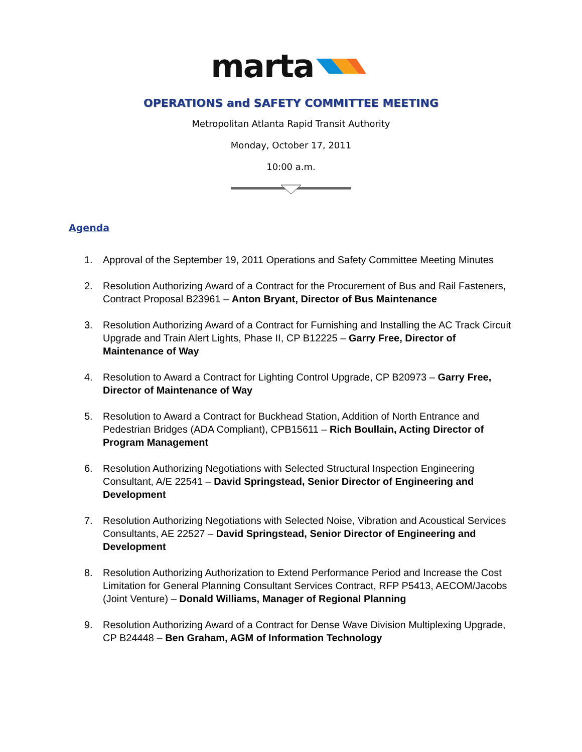marta
OPERATIONS and SAFETY COMMITTEE MEETING
Metropolitan Atlanta Rapid Transit Authority
Monday, October 17, 2011
10:00 a.m.
Agenda
1. Approval of the September 19, 2011 Operations and Safety Committee Meeting Minutes
2. Resolution Authorizing Award of a Contract for the Procurement of Bus and Rail Fasteners, Contract Proposal B23961 – Anton Bryant, Director of Bus Maintenance
3. Resolution Authorizing Award of a Contract for Furnishing and Installing the AC Track Circuit Upgrade and Train Alert Lights, Phase II, CP B12225 – Garry Free, Director of Maintenance of Way
4. Resolution to Award a Contract for Lighting Control Upgrade, CP B20973 – Garry Free, Director of Maintenance of Way
5. Resolution to Award a Contract for Buckhead Station, Addition of North Entrance and Pedestrian Bridges (ADA Compliant), CPB15611 – Rich Boullain, Acting Director of Program Management
6. Resolution Authorizing Negotiations with Selected Structural Inspection Engineering Consultant, A/E 22541 – David Springstead, Senior Director of Engineering and Development
7. Resolution Authorizing Negotiations with Selected Noise, Vibration and Acoustical Services Consultants, AE 22527 – David Springstead, Senior Director of Engineering and Development
8. Resolution Authorizing Authorization to Extend Performance Period and Increase the Cost Limitation for General Planning Consultant Services Contract, RFP P5413, AECOM/Jacobs (Joint Venture) – Donald Williams, Manager of Regional Planning
9. Resolution Authorizing Award of a Contract for Dense Wave Division Multiplexing Upgrade, CP B24448 – Ben Graham, AGM of Information Technology